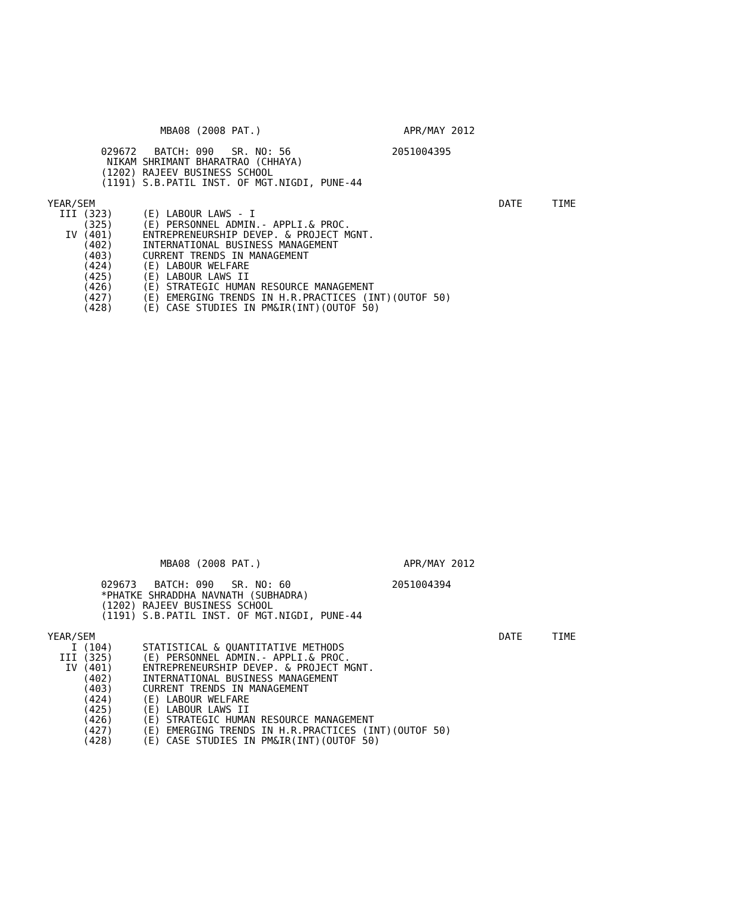MBA08 (2008 PAT.)                        APR/MAY 2012

                 029672   BATCH: 090   SR. NO: 56                 2051004395
                  NIKAM SHRIMANT BHARATRAO (CHHAYA)
                 (1202) RAJEEV BUSINESS SCHOOL
                 (1191) S.B.PATIL INST. OF MGT.NIGDI, PUNE-44

        YEAR/SEM                                                                    DATE     TIME
          III (323)     (E) LABOUR LAWS - I
              (325)     (E) PERSONNEL ADMIN.- APPLI.& PROC.
           IV (401)     ENTREPRENEURSHIP DEVEP. & PROJECT MGNT.
              (402)     INTERNATIONAL BUSINESS MANAGEMENT
              (403)     CURRENT TRENDS IN MANAGEMENT
              (424)     (E) LABOUR WELFARE
              (425)     (E) LABOUR LAWS II
              (426)     (E) STRATEGIC HUMAN RESOURCE MANAGEMENT
              (427)     (E) EMERGING TRENDS IN H.R.PRACTICES (INT)(OUTOF 50)
              (428)     (E) CASE STUDIES IN PM&IR(INT)(OUTOF 50)
                           MBA08 (2008 PAT.)                        APR/MAY 2012

                 029673   BATCH: 090   SR. NO: 60                 2051004394
                 *PHATKE SHRADDHA NAVNATH (SUBHADRA)
                 (1202) RAJEEV BUSINESS SCHOOL
                 (1191) S.B.PATIL INST. OF MGT.NIGDI, PUNE-44

        YEAR/SEM                                                                    DATE     TIME
            I (104)     STATISTICAL & QUANTITATIVE METHODS
          III (325)     (E) PERSONNEL ADMIN.- APPLI.& PROC.
           IV (401)     ENTREPRENEURSHIP DEVEP. & PROJECT MGNT.
              (402)     INTERNATIONAL BUSINESS MANAGEMENT
              (403)     CURRENT TRENDS IN MANAGEMENT
              (424)     (E) LABOUR WELFARE
              (425)     (E) LABOUR LAWS II
              (426)     (E) STRATEGIC HUMAN RESOURCE MANAGEMENT
              (427)     (E) EMERGING TRENDS IN H.R.PRACTICES (INT)(OUTOF 50)
              (428)     (E) CASE STUDIES IN PM&IR(INT)(OUTOF 50)